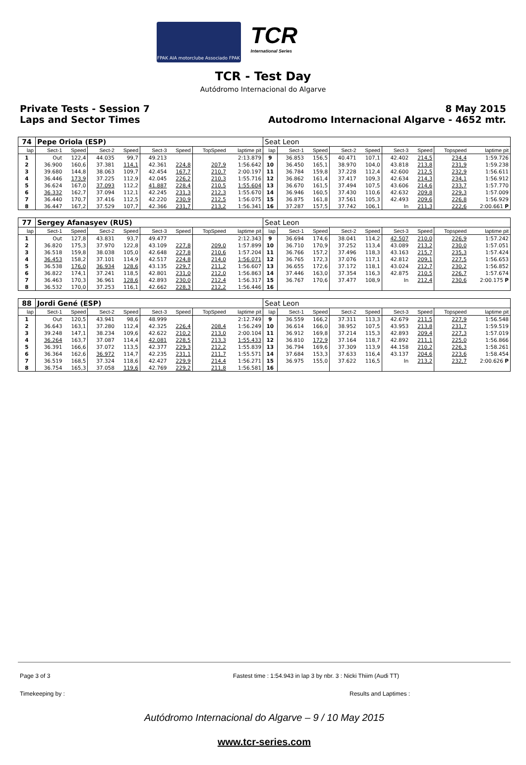FPAK AIA motorclube Associado FPAK
TCR
International Series
TCR - Test Day
Autódromo Internacional do Algarve
Private Tests - Session 7
Laps and Sector Times
8 May 2015
Autodromo Internacional Algarve - 4652 mtr.
| 74 | Pepe Oriola (ESP) | | | | | | | | Seat Leon | | | | | | | | |
| lap | Sect-1 | Speed | Sect-2 | Speed | Sect-3 | Speed | TopSpeed | laptime pit | lap | Sect-1 | Speed | Sect-2 | Speed | Sect-3 | Speed | Topspeed | laptime pit |
| 1 | Out | 122,4 | 44.035 | 99,7 | 49.213 | | | 2:13.879 | 9 | 36.853 | 156,5 | 40.471 | 107,1 | 42.402 | 214,5 | 234,4 | 1:59.726 |
| 2 | 36.900 | 160,6 | 37.381 | 114,1 | 42.361 | 224,8 | 207,9 | 1:56.642 | 10 | 36.450 | 165,1 | 38.970 | 104,0 | 43.818 | 213,8 | 231,9 | 1:59.238 |
| 3 | 39.680 | 144,8 | 38.063 | 109,7 | 42.454 | 167,7 | 210,7 | 2:00.197 | 11 | 36.784 | 159,8 | 37.228 | 112,4 | 42.600 | 212,5 | 232,9 | 1:56.611 |
| 4 | 36.446 | 173,9 | 37.225 | 112,9 | 42.045 | 226,2 | 210,3 | 1:55.716 | 12 | 36.862 | 161,4 | 37.417 | 109,3 | 42.634 | 214,3 | 234,1 | 1:56.912 |
| 5 | 36.624 | 167,0 | 37.093 | 112,2 | 41.887 | 228,4 | 210,5 | 1:55.604 | 13 | 36.670 | 161,5 | 37.494 | 107,5 | 43.606 | 214,6 | 233,7 | 1:57.770 |
| 6 | 36.332 | 162,7 | 37.094 | 112,1 | 42.245 | 231,3 | 212,3 | 1:55.670 | 14 | 36.946 | 160,5 | 37.430 | 110,6 | 42.632 | 209,8 | 229,3 | 1:57.009 |
| 7 | 36.440 | 170,7 | 37.416 | 112,5 | 42.220 | 230,9 | 212,5 | 1:56.075 | 15 | 36.875 | 161,8 | 37.561 | 105,3 | 42.493 | 209,6 | 226,8 | 1:56.929 |
| 8 | 36.447 | 167,2 | 37.529 | 107,7 | 42.366 | 231,7 | 213,2 | 1:56.341 | 16 | 37.287 | 157,5 | 37.742 | 106,1 | In | 211,3 | 222,6 | 2:00.661 P |
| 77 | Sergey Afanasyev (RUS) | | | | | | | | Seat Leon | | | | | | | | |
| lap | Sect-1 | Speed | Sect-2 | Speed | Sect-3 | Speed | TopSpeed | laptime pit | lap | Sect-1 | Speed | Sect-2 | Speed | Sect-3 | Speed | Topspeed | laptime pit |
| 1 | Out | 127,8 | 43.831 | 93,7 | 49.477 | | | 2:12.343 | 9 | 36.694 | 174,6 | 38.041 | 114,2 | 42.507 | 210,0 | 226,9 | 1:57.242 |
| 2 | 36.820 | 175,3 | 37.970 | 122,8 | 43.109 | 227,8 | 209,0 | 1:57.899 | 10 | 36.710 | 170,9 | 37.252 | 113,4 | 43.089 | 213,2 | 230,0 | 1:57.051 |
| 3 | 36.518 | 159,8 | 38.038 | 105,0 | 42.648 | 227,8 | 210,6 | 1:57.204 | 11 | 36.766 | 157,2 | 37.496 | 118,3 | 43.163 | 215,7 | 235,3 | 1:57.424 |
| 4 | 36.453 | 158,2 | 37.101 | 114,9 | 42.517 | 224,8 | 214,0 | 1:56.071 | 12 | 36.765 | 172,3 | 37.076 | 117,1 | 42.812 | 209,1 | 227,5 | 1:56.653 |
| 5 | 36.538 | 176,0 | 36.934 | 128,6 | 43.135 | 229,7 | 211,2 | 1:56.607 | 13 | 36.655 | 172,6 | 37.172 | 118,1 | 43.024 | 212,7 | 230,2 | 1:56.852 |
| 6 | 36.822 | 174,1 | 37.241 | 118,5 | 42.801 | 231,0 | 212,0 | 1:56.863 | 14 | 37.446 | 163,0 | 37.354 | 116,3 | 42.875 | 210,5 | 226,7 | 1:57.674 |
| 7 | 36.463 | 170,3 | 36.961 | 128,6 | 42.893 | 230,0 | 212,4 | 1:56.317 | 15 | 36.767 | 170,6 | 37.477 | 108,9 | In | 212,4 | 230,6 | 2:00.175 P |
| 8 | 36.532 | 170,0 | 37.253 | 116,1 | 42.662 | 228,3 | 212,2 | 1:56.446 | 16 | | | | | | | | |
| 88 | Jordi Gené (ESP) | | | | | | | | Seat Leon | | | | | | | | |
| lap | Sect-1 | Speed | Sect-2 | Speed | Sect-3 | Speed | TopSpeed | laptime pit | lap | Sect-1 | Speed | Sect-2 | Speed | Sect-3 | Speed | Topspeed | laptime pit |
| 1 | Out | 120,5 | 43.941 | 98,6 | 48.999 | | | 2:12.749 | 9 | 36.559 | 166,2 | 37.311 | 113,3 | 42.679 | 211,5 | 227,9 | 1:56.548 |
| 2 | 36.643 | 163,1 | 37.280 | 112,4 | 42.325 | 226,4 | 208,4 | 1:56.249 | 10 | 36.614 | 166,0 | 38.952 | 107,5 | 43.953 | 213,8 | 231,7 | 1:59.519 |
| 3 | 39.248 | 147,1 | 38.234 | 109,6 | 42.622 | 210,2 | 213,0 | 2:00.104 | 11 | 36.912 | 169,8 | 37.214 | 115,3 | 42.893 | 209,4 | 227,3 | 1:57.019 |
| 4 | 36.264 | 163,7 | 37.087 | 114,4 | 42.081 | 228,5 | 213,3 | 1:55.433 | 12 | 36.810 | 172,9 | 37.164 | 118,7 | 42.892 | 211,1 | 225,0 | 1:56.866 |
| 5 | 36.391 | 166,6 | 37.072 | 113,5 | 42.377 | 229,3 | 212,2 | 1:55.839 | 13 | 36.794 | 169,6 | 37.309 | 113,9 | 44.158 | 210,2 | 226,3 | 1:58.261 |
| 6 | 36.364 | 162,6 | 36.972 | 114,7 | 42.235 | 231,1 | 211,7 | 1:55.571 | 14 | 37.684 | 153,3 | 37.633 | 116,4 | 43.137 | 204,6 | 223,6 | 1:58.454 |
| 7 | 36.519 | 168,5 | 37.324 | 118,6 | 42.427 | 229,9 | 214,4 | 1:56.271 | 15 | 36.975 | 155,0 | 37.622 | 116,5 | In | 213,2 | 232,7 | 2:00.626 P |
| 8 | 36.754 | 165,3 | 37.058 | 119,6 | 42.769 | 229,2 | 211,8 | 1:56.581 | 16 | | | | | | | | |
Page 3 of 3 Fastest time : 1:54.943 in lap 3 by nbr. 3 : Nicki Thiim (Audi TT)
Timekeeping by : Results and Laptimes :
Autódromo Internacional do Algarve – 9 / 10 May 2015
www.tcr-series.com